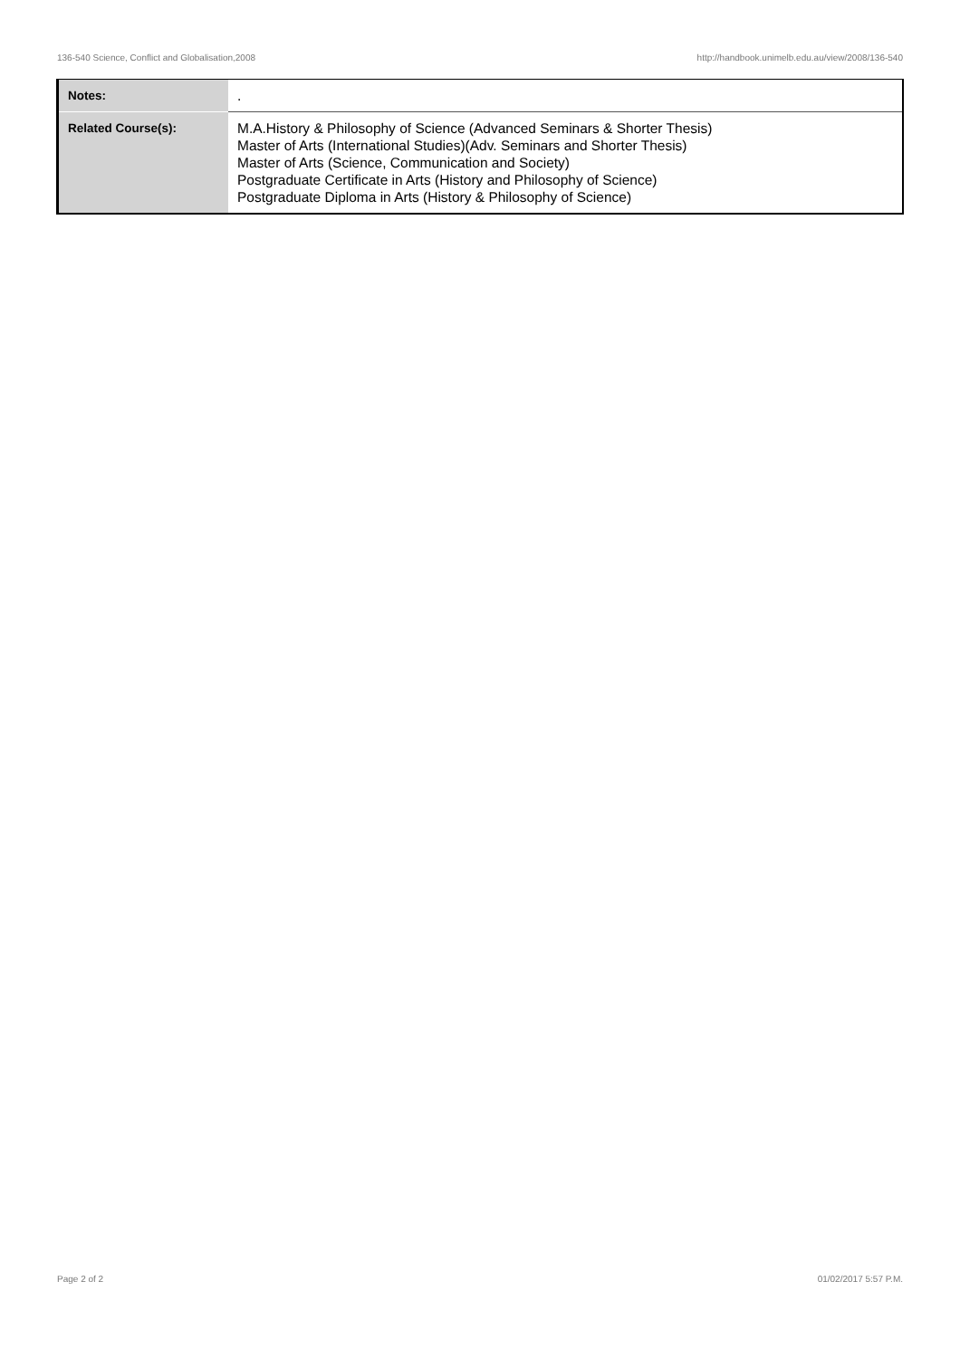136-540 Science, Conflict and Globalisation,2008 http://handbook.unimelb.edu.au/view/2008/136-540
| Notes: | . |
| Related Course(s): | M.A.History & Philosophy of Science (Advanced Seminars & Shorter Thesis) Master of Arts (International Studies)(Adv. Seminars and Shorter Thesis) Master of Arts (Science, Communication and Society) Postgraduate Certificate in Arts (History and Philosophy of Science) Postgraduate Diploma in Arts (History & Philosophy of Science) |
Page 2 of 2 01/02/2017 5:57 P.M.